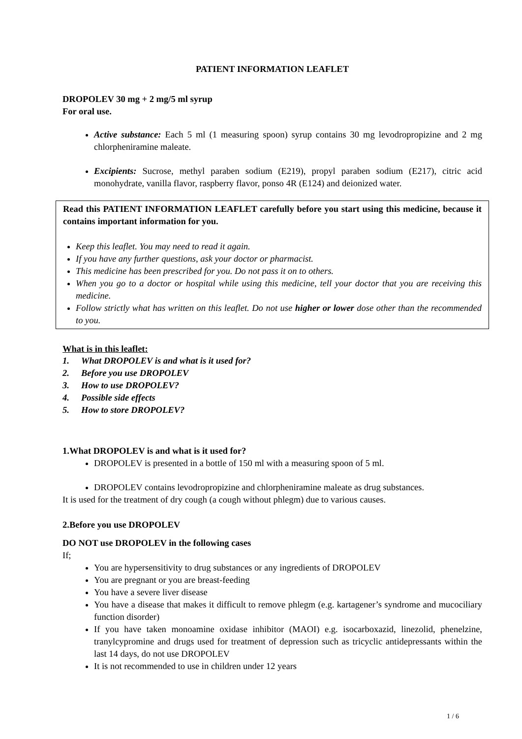PATIENT INFORMATION LEAFLET
DROPOLEV 30 mg + 2 mg/5 ml syrup
For oral use.
Active substance: Each 5 ml (1 measuring spoon) syrup contains 30 mg levodropropizine and 2 mg chlorpheniramine maleate.
Excipients: Sucrose, methyl paraben sodium (E219), propyl paraben sodium (E217), citric acid monohydrate, vanilla flavor, raspberry flavor, ponso 4R (E124) and deionized water.
Read this PATIENT INFORMATION LEAFLET carefully before you start using this medicine, because it contains important information for you.
Keep this leaflet. You may need to read it again.
If you have any further questions, ask your doctor or pharmacist.
This medicine has been prescribed for you. Do not pass it on to others.
When you go to a doctor or hospital while using this medicine, tell your doctor that you are receiving this medicine.
Follow strictly what has written on this leaflet. Do not use higher or lower dose other than the recommended to you.
What is in this leaflet:
1. What DROPOLEV is and what is it used for?
2. Before you use DROPOLEV
3. How to use DROPOLEV?
4. Possible side effects
5. How to store DROPOLEV?
1.What DROPOLEV is and what is it used for?
DROPOLEV is presented in a bottle of 150 ml with a measuring spoon of 5 ml.
DROPOLEV contains levodropropizine and chlorpheniramine maleate as drug substances.
It is used for the treatment of dry cough (a cough without phlegm) due to various causes.
2.Before you use DROPOLEV
DO NOT use DROPOLEV in the following cases
If;
You are hypersensitivity to drug substances or any ingredients of DROPOLEV
You are pregnant or you are breast-feeding
You have a severe liver disease
You have a disease that makes it difficult to remove phlegm (e.g. kartagener’s syndrome and mucociliary function disorder)
If you have taken monoamine oxidase inhibitor (MAOI) e.g. isocarboxazid, linezolid, phenelzine, tranylcypromine and drugs used for treatment of depression such as tricyclic antidepressants within the last 14 days, do not use DROPOLEV
It is not recommended to use in children under 12 years
1 / 6